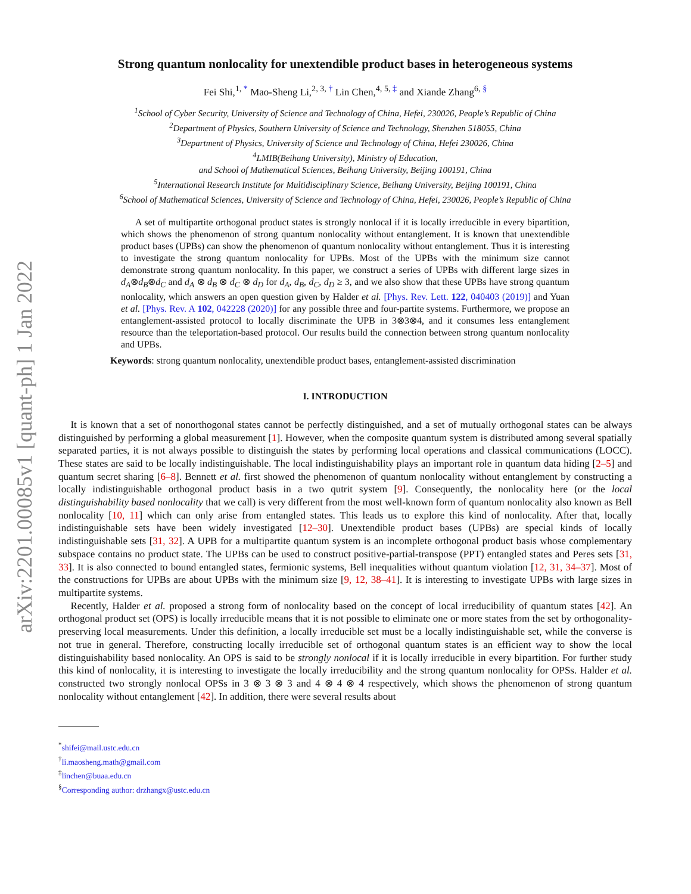arXiv:2201.00085v1 [quant-ph] 1 Jan 2022
Strong quantum nonlocality for unextendible product bases in heterogeneous systems
Fei Shi,<sup>1, *</sup> Mao-Sheng Li,<sup>2, 3, †</sup> Lin Chen,<sup>4, 5, ‡</sup> and Xiande Zhang<sup>6, §</sup>
<sup>1</sup> School of Cyber Security, University of Science and Technology of China, Hefei, 230026, People’s Republic of China
<sup>2</sup> Department of Physics, Southern University of Science and Technology, Shenzhen 518055, China
<sup>3</sup> Department of Physics, University of Science and Technology of China, Hefei 230026, China
<sup>4</sup> LMIB(Beihang University), Ministry of Education,
and School of Mathematical Sciences, Beihang University, Beijing 100191, China
<sup>5</sup> International Research Institute for Multidisciplinary Science, Beihang University, Beijing 100191, China
<sup>6</sup> School of Mathematical Sciences, University of Science and Technology of China, Hefei, 230026, People’s Republic of China
A set of multipartite orthogonal product states is strongly nonlocal if it is locally irreducible in every bipartition, which shows the phenomenon of strong quantum nonlocality without entanglement. It is known that unextendible product bases (UPBs) can show the phenomenon of quantum nonlocality without entanglement. Thus it is interesting to investigate the strong quantum nonlocality for UPBs. Most of the UPBs with the minimum size cannot demonstrate strong quantum nonlocality. In this paper, we construct a series of UPBs with different large sizes in d<sub>A</sub>⊗d<sub>B</sub>⊗d<sub>C</sub> and d<sub>A</sub> ⊗ d<sub>B</sub> ⊗ d<sub>C</sub> ⊗ d<sub>D</sub> for d<sub>A</sub>, d<sub>B</sub>, d<sub>C</sub>, d<sub>D</sub> ≥ 3, and we also show that these UPBs have strong quantum nonlocality, which answers an open question given by Halder et al. [Phys. Rev. Lett. 122, 040403 (2019)] and Yuan et al. [Phys. Rev. A 102, 042228 (2020)] for any possible three and four-partite systems. Furthermore, we propose an entanglement-assisted protocol to locally discriminate the UPB in 3⊗3⊗4, and it consumes less entanglement resource than the teleportation-based protocol. Our results build the connection between strong quantum nonlocality and UPBs.
Keywords: strong quantum nonlocality, unextendible product bases, entanglement-assisted discrimination
I. INTRODUCTION
It is known that a set of nonorthogonal states cannot be perfectly distinguished, and a set of mutually orthogonal states can be always distinguished by performing a global measurement [1]. However, when the composite quantum system is distributed among several spatially separated parties, it is not always possible to distinguish the states by performing local operations and classical communications (LOCC). These states are said to be locally indistinguishable. The local indistinguishability plays an important role in quantum data hiding [2–5] and quantum secret sharing [6–8]. Bennett et al. first showed the phenomenon of quantum nonlocality without entanglement by constructing a locally indistinguishable orthogonal product basis in a two qutrit system [9]. Consequently, the nonlocality here (or the local distinguishability based nonlocality that we call) is very different from the most well-known form of quantum nonlocality also known as Bell nonlocality [10, 11] which can only arise from entangled states. This leads us to explore this kind of nonlocality. After that, locally indistinguishable sets have been widely investigated [12–30]. Unextendible product bases (UPBs) are special kinds of locally indistinguishable sets [31, 32]. A UPB for a multipartite quantum system is an incomplete orthogonal product basis whose complementary subspace contains no product state. The UPBs can be used to construct positive-partial-transpose (PPT) entangled states and Peres sets [31, 33]. It is also connected to bound entangled states, fermionic systems, Bell inequalities without quantum violation [12, 31, 34–37]. Most of the constructions for UPBs are about UPBs with the minimum size [9, 12, 38–41]. It is interesting to investigate UPBs with large sizes in multipartite systems.
Recently, Halder et al. proposed a strong form of nonlocality based on the concept of local irreducibility of quantum states [42]. An orthogonal product set (OPS) is locally irreducible means that it is not possible to eliminate one or more states from the set by orthogonality-preserving local measurements. Under this definition, a locally irreducible set must be a locally indistinguishable set, while the converse is not true in general. Therefore, constructing locally irreducible set of orthogonal quantum states is an efficient way to show the local distinguishability based nonlocality. An OPS is said to be strongly nonlocal if it is locally irreducible in every bipartition. For further study this kind of nonlocality, it is interesting to investigate the locally irreducibility and the strong quantum nonlocality for OPSs. Halder et al. constructed two strongly nonlocal OPSs in 3 ⊗ 3 ⊗ 3 and 4 ⊗ 4 ⊗ 4 respectively, which shows the phenomenon of strong quantum nonlocality without entanglement [42]. In addition, there were several results about
<sup>*</sup> shifei@mail.ustc.edu.cn
<sup>†</sup> li.maosheng.math@gmail.com
<sup>‡</sup> linchen@buaa.edu.cn
<sup>§</sup> Corresponding author: drzhangx@ustc.edu.cn